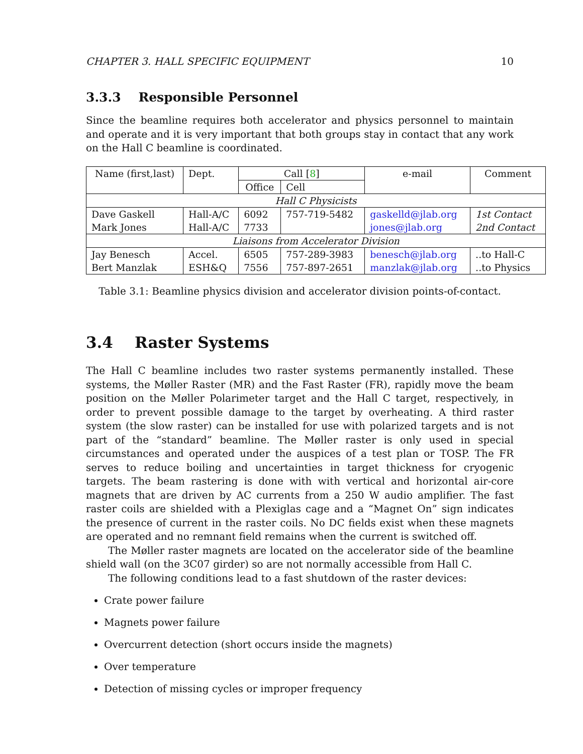CHAPTER 3. HALL SPECIFIC EQUIPMENT 10
3.3.3 Responsible Personnel
Since the beamline requires both accelerator and physics personnel to maintain and operate and it is very important that both groups stay in contact that any work on the Hall C beamline is coordinated.
| Name (first,last) | Dept. | Call [ 8 ] | | e-mail | Comment |
| --- | --- | --- | --- | --- | --- |
| | | Office | Cell | | |
| Hall C Physicists | | | | | |
| Dave Gaskell | Hall-A/C | 6092 | 757-719-5482 | gaskelld@jlab.org | 1st Contact |
| Mark Jones | Hall-A/C | 7733 | | jones@jlab.org | 2nd Contact |
| Liaisons from Accelerator Division | | | | | |
| Jay Benesch | Accel. | 6505 | 757-289-3983 | benesch@jlab.org | ..to Hall-C |
| Bert Manzlak | ESH&Q | 7556 | 757-897-2651 | manzlak@jlab.org | ..to Physics |
Table 3.1: Beamline physics division and accelerator division points-of-contact.
3.4 Raster Systems
The Hall C beamline includes two raster systems permanently installed. These systems, the Møller Raster (MR) and the Fast Raster (FR), rapidly move the beam position on the Møller Polarimeter target and the Hall C target, respectively, in order to prevent possible damage to the target by overheating. A third raster system (the slow raster) can be installed for use with polarized targets and is not part of the “standard” beamline. The Møller raster is only used in special circumstances and operated under the auspices of a test plan or TOSP. The FR serves to reduce boiling and uncertainties in target thickness for cryogenic targets. The beam rastering is done with with vertical and horizontal air-core magnets that are driven by AC currents from a 250 W audio amplifier. The fast raster coils are shielded with a Plexiglas cage and a “Magnet On” sign indicates the presence of current in the raster coils. No DC fields exist when these magnets are operated and no remnant field remains when the current is switched off.
The Møller raster magnets are located on the accelerator side of the beamline shield wall (on the 3C07 girder) so are not normally accessible from Hall C.
The following conditions lead to a fast shutdown of the raster devices:
Crate power failure
Magnets power failure
Overcurrent detection (short occurs inside the magnets)
Over temperature
Detection of missing cycles or improper frequency